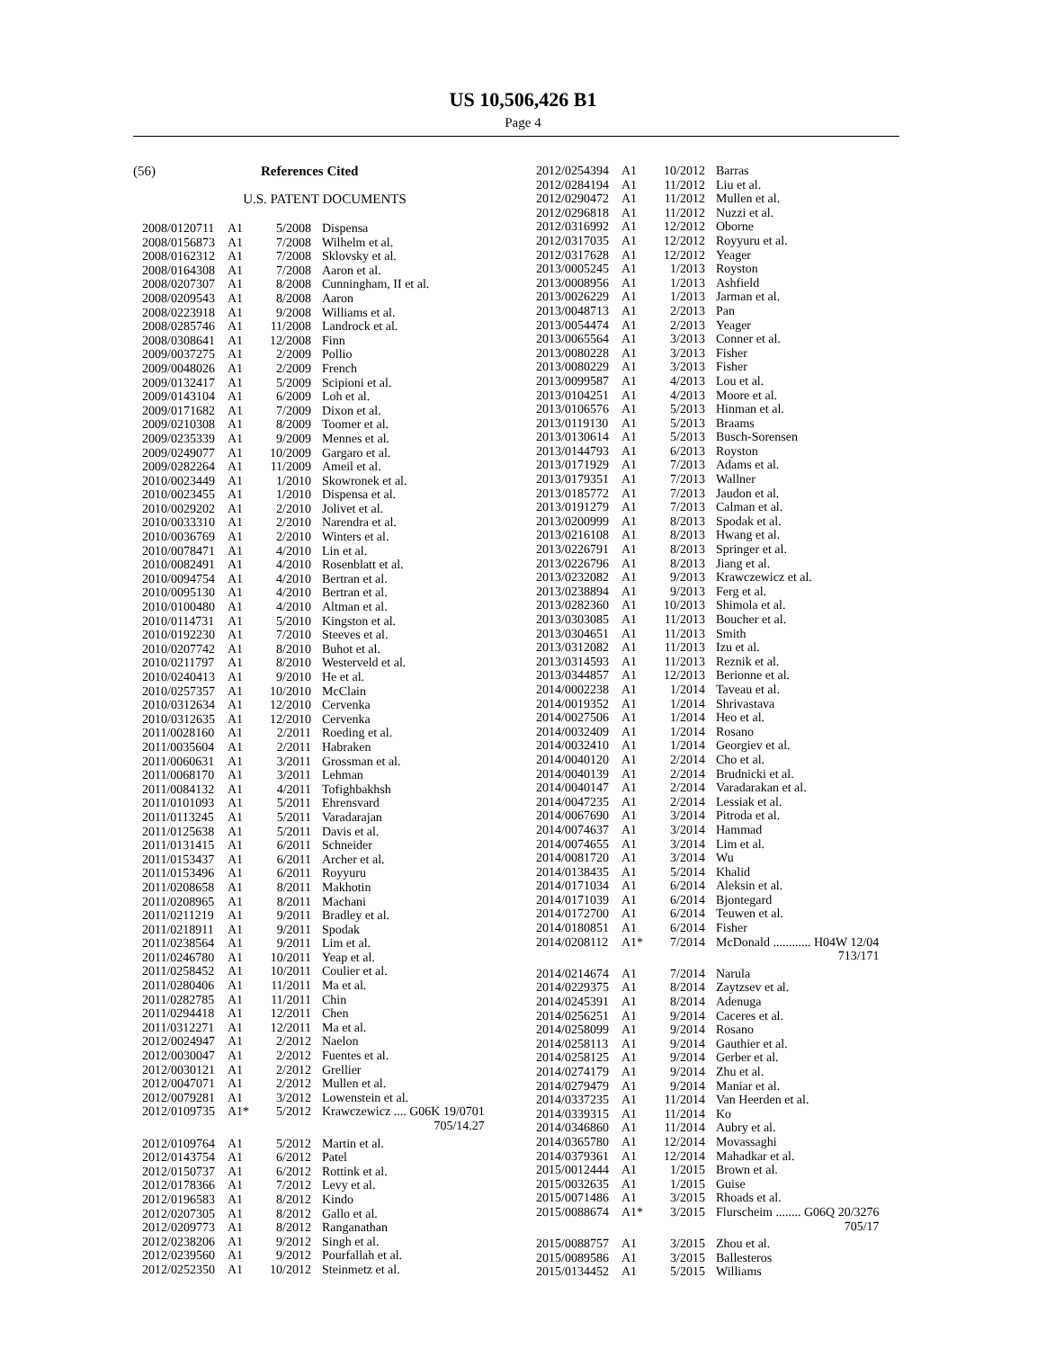US 10,506,426 B1
Page 4
(56) References Cited
U.S. PATENT DOCUMENTS
| 2008/0120711 | A1 | 5/2008 | Dispensa |
| 2008/0156873 | A1 | 7/2008 | Wilhelm et al. |
| 2008/0162312 | A1 | 7/2008 | Sklovsky et al. |
| 2008/0164308 | A1 | 7/2008 | Aaron et al. |
| 2008/0207307 | A1 | 8/2008 | Cunningham, II et al. |
| 2008/0209543 | A1 | 8/2008 | Aaron |
| 2008/0223918 | A1 | 9/2008 | Williams et al. |
| 2008/0285746 | A1 | 11/2008 | Landrock et al. |
| 2008/0308641 | A1 | 12/2008 | Finn |
| 2009/0037275 | A1 | 2/2009 | Pollio |
| 2009/0048026 | A1 | 2/2009 | French |
| 2009/0132417 | A1 | 5/2009 | Scipioni et al. |
| 2009/0143104 | A1 | 6/2009 | Loh et al. |
| 2009/0171682 | A1 | 7/2009 | Dixon et al. |
| 2009/0210308 | A1 | 8/2009 | Toomer et al. |
| 2009/0235339 | A1 | 9/2009 | Mennes et al. |
| 2009/0249077 | A1 | 10/2009 | Gargaro et al. |
| 2009/0282264 | A1 | 11/2009 | Ameil et al. |
| 2010/0023449 | A1 | 1/2010 | Skowronek et al. |
| 2010/0023455 | A1 | 1/2010 | Dispensa et al. |
| 2010/0029202 | A1 | 2/2010 | Jolivet et al. |
| 2010/0033310 | A1 | 2/2010 | Narendra et al. |
| 2010/0036769 | A1 | 2/2010 | Winters et al. |
| 2010/0078471 | A1 | 4/2010 | Lin et al. |
| 2010/0082491 | A1 | 4/2010 | Rosenblatt et al. |
| 2010/0094754 | A1 | 4/2010 | Bertran et al. |
| 2010/0095130 | A1 | 4/2010 | Bertran et al. |
| 2010/0100480 | A1 | 4/2010 | Altman et al. |
| 2010/0114731 | A1 | 5/2010 | Kingston et al. |
| 2010/0192230 | A1 | 7/2010 | Steeves et al. |
| 2010/0207742 | A1 | 8/2010 | Buhot et al. |
| 2010/0211797 | A1 | 8/2010 | Westerveld et al. |
| 2010/0240413 | A1 | 9/2010 | He et al. |
| 2010/0257357 | A1 | 10/2010 | McClain |
| 2010/0312634 | A1 | 12/2010 | Cervenka |
| 2010/0312635 | A1 | 12/2010 | Cervenka |
| 2011/0028160 | A1 | 2/2011 | Roeding et al. |
| 2011/0035604 | A1 | 2/2011 | Habraken |
| 2011/0060631 | A1 | 3/2011 | Grossman et al. |
| 2011/0068170 | A1 | 3/2011 | Lehman |
| 2011/0084132 | A1 | 4/2011 | Tofighbakhsh |
| 2011/0101093 | A1 | 5/2011 | Ehrensvard |
| 2011/0113245 | A1 | 5/2011 | Varadarajan |
| 2011/0125638 | A1 | 5/2011 | Davis et al. |
| 2011/0131415 | A1 | 6/2011 | Schneider |
| 2011/0153437 | A1 | 6/2011 | Archer et al. |
| 2011/0153496 | A1 | 6/2011 | Royyuru |
| 2011/0208658 | A1 | 8/2011 | Makhotin |
| 2011/0208965 | A1 | 8/2011 | Machani |
| 2011/0211219 | A1 | 9/2011 | Bradley et al. |
| 2011/0218911 | A1 | 9/2011 | Spodak |
| 2011/0238564 | A1 | 9/2011 | Lim et al. |
| 2011/0246780 | A1 | 10/2011 | Yeap et al. |
| 2011/0258452 | A1 | 10/2011 | Coulier et al. |
| 2011/0280406 | A1 | 11/2011 | Ma et al. |
| 2011/0282785 | A1 | 11/2011 | Chin |
| 2011/0294418 | A1 | 12/2011 | Chen |
| 2011/0312271 | A1 | 12/2011 | Ma et al. |
| 2012/0024947 | A1 | 2/2012 | Naelon |
| 2012/0030047 | A1 | 2/2012 | Fuentes et al. |
| 2012/0030121 | A1 | 2/2012 | Grellier |
| 2012/0047071 | A1 | 2/2012 | Mullen et al. |
| 2012/0079281 | A1 | 3/2012 | Lowenstein et al. |
| 2012/0109735 | A1* | 5/2012 | Krawczewicz .... G06K 19/0701 |
| | | | 705/14.27 |
| 2012/0109764 | A1 | 5/2012 | Martin et al. |
| 2012/0143754 | A1 | 6/2012 | Patel |
| 2012/0150737 | A1 | 6/2012 | Rottink et al. |
| 2012/0178366 | A1 | 7/2012 | Levy et al. |
| 2012/0196583 | A1 | 8/2012 | Kindo |
| 2012/0207305 | A1 | 8/2012 | Gallo et al. |
| 2012/0209773 | A1 | 8/2012 | Ranganathan |
| 2012/0238206 | A1 | 9/2012 | Singh et al. |
| 2012/0239560 | A1 | 9/2012 | Pourfallah et al. |
| 2012/0252350 | A1 | 10/2012 | Steinmetz et al. |
| 2012/0254394 | A1 | 10/2012 | Barras |
| 2012/0284194 | A1 | 11/2012 | Liu et al. |
| 2012/0290472 | A1 | 11/2012 | Mullen et al. |
| 2012/0296818 | A1 | 11/2012 | Nuzzi et al. |
| 2012/0316992 | A1 | 12/2012 | Oborne |
| 2012/0317035 | A1 | 12/2012 | Royyuru et al. |
| 2012/0317628 | A1 | 12/2012 | Yeager |
| 2013/0005245 | A1 | 1/2013 | Royston |
| 2013/0008956 | A1 | 1/2013 | Ashfield |
| 2013/0026229 | A1 | 1/2013 | Jarman et al. |
| 2013/0048713 | A1 | 2/2013 | Pan |
| 2013/0054474 | A1 | 2/2013 | Yeager |
| 2013/0065564 | A1 | 3/2013 | Conner et al. |
| 2013/0080228 | A1 | 3/2013 | Fisher |
| 2013/0080229 | A1 | 3/2013 | Fisher |
| 2013/0099587 | A1 | 4/2013 | Lou et al. |
| 2013/0104251 | A1 | 4/2013 | Moore et al. |
| 2013/0106576 | A1 | 5/2013 | Hinman et al. |
| 2013/0119130 | A1 | 5/2013 | Braams |
| 2013/0130614 | A1 | 5/2013 | Busch-Sorensen |
| 2013/0144793 | A1 | 6/2013 | Royston |
| 2013/0171929 | A1 | 7/2013 | Adams et al. |
| 2013/0179351 | A1 | 7/2013 | Wallner |
| 2013/0185772 | A1 | 7/2013 | Jaudon et al. |
| 2013/0191279 | A1 | 7/2013 | Calman et al. |
| 2013/0200999 | A1 | 8/2013 | Spodak et al. |
| 2013/0216108 | A1 | 8/2013 | Hwang et al. |
| 2013/0226791 | A1 | 8/2013 | Springer et al. |
| 2013/0226796 | A1 | 8/2013 | Jiang et al. |
| 2013/0232082 | A1 | 9/2013 | Krawczewicz et al. |
| 2013/0238894 | A1 | 9/2013 | Ferg et al. |
| 2013/0282360 | A1 | 10/2013 | Shimola et al. |
| 2013/0303085 | A1 | 11/2013 | Boucher et al. |
| 2013/0304651 | A1 | 11/2013 | Smith |
| 2013/0312082 | A1 | 11/2013 | Izu et al. |
| 2013/0314593 | A1 | 11/2013 | Reznik et al. |
| 2013/0344857 | A1 | 12/2013 | Berionne et al. |
| 2014/0002238 | A1 | 1/2014 | Taveau et al. |
| 2014/0019352 | A1 | 1/2014 | Shrivastava |
| 2014/0027506 | A1 | 1/2014 | Heo et al. |
| 2014/0032409 | A1 | 1/2014 | Rosano |
| 2014/0032410 | A1 | 1/2014 | Georgiev et al. |
| 2014/0040120 | A1 | 2/2014 | Cho et al. |
| 2014/0040139 | A1 | 2/2014 | Brudnicki et al. |
| 2014/0040147 | A1 | 2/2014 | Varadarakan et al. |
| 2014/0047235 | A1 | 2/2014 | Lessiak et al. |
| 2014/0067690 | A1 | 3/2014 | Pitroda et al. |
| 2014/0074637 | A1 | 3/2014 | Hammad |
| 2014/0074655 | A1 | 3/2014 | Lim et al. |
| 2014/0081720 | A1 | 3/2014 | Wu |
| 2014/0138435 | A1 | 5/2014 | Khalid |
| 2014/0171034 | A1 | 6/2014 | Aleksin et al. |
| 2014/0171039 | A1 | 6/2014 | Bjontegard |
| 2014/0172700 | A1 | 6/2014 | Teuwen et al. |
| 2014/0180851 | A1 | 6/2014 | Fisher |
| 2014/0208112 | A1* | 7/2014 | McDonald ............ H04W 12/04 |
| | | | 713/171 |
| 2014/0214674 | A1 | 7/2014 | Narula |
| 2014/0229375 | A1 | 8/2014 | Zaytzsev et al. |
| 2014/0245391 | A1 | 8/2014 | Adenuga |
| 2014/0256251 | A1 | 9/2014 | Caceres et al. |
| 2014/0258099 | A1 | 9/2014 | Rosano |
| 2014/0258113 | A1 | 9/2014 | Gauthier et al. |
| 2014/0258125 | A1 | 9/2014 | Gerber et al. |
| 2014/0274179 | A1 | 9/2014 | Zhu et al. |
| 2014/0279479 | A1 | 9/2014 | Maniar et al. |
| 2014/0337235 | A1 | 11/2014 | Van Heerden et al. |
| 2014/0339315 | A1 | 11/2014 | Ko |
| 2014/0346860 | A1 | 11/2014 | Aubry et al. |
| 2014/0365780 | A1 | 12/2014 | Movassaghi |
| 2014/0379361 | A1 | 12/2014 | Mahadkar et al. |
| 2015/0012444 | A1 | 1/2015 | Brown et al. |
| 2015/0032635 | A1 | 1/2015 | Guise |
| 2015/0071486 | A1 | 3/2015 | Rhoads et al. |
| 2015/0088674 | A1* | 3/2015 | Flurscheim ........ G06Q 20/3276 |
| | | | 705/17 |
| 2015/0088757 | A1 | 3/2015 | Zhou et al. |
| 2015/0089586 | A1 | 3/2015 | Ballesteros |
| 2015/0134452 | A1 | 5/2015 | Williams |